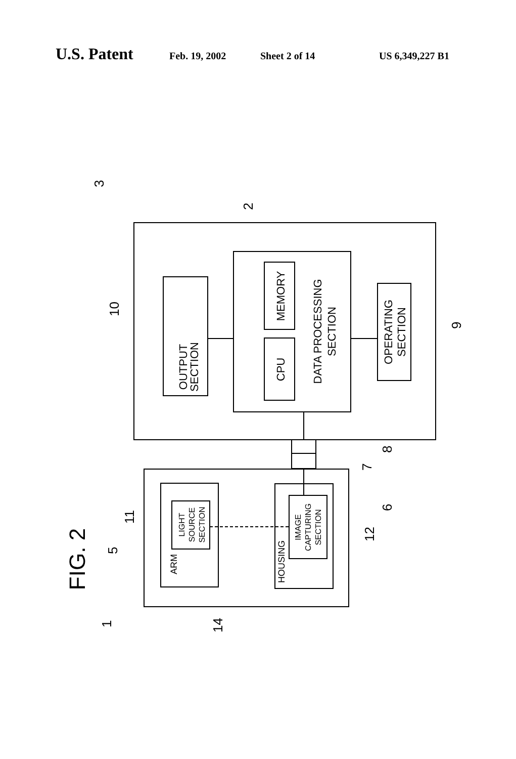U.S. Patent Feb. 19, 2002 Sheet 2 of 14 US 6,349,227 B1
OUTPUT
SECTION
MEMORY
CPU
DATA PROCESSING
SECTION
OPERATING
SECTION
ARM
LIGHT
SOURCE
SECTION
HOUSING
IMAGE
CAPTURING
SECTION
FIG. 2
3
2
10
9
8
7
6
11
12
5
1
14